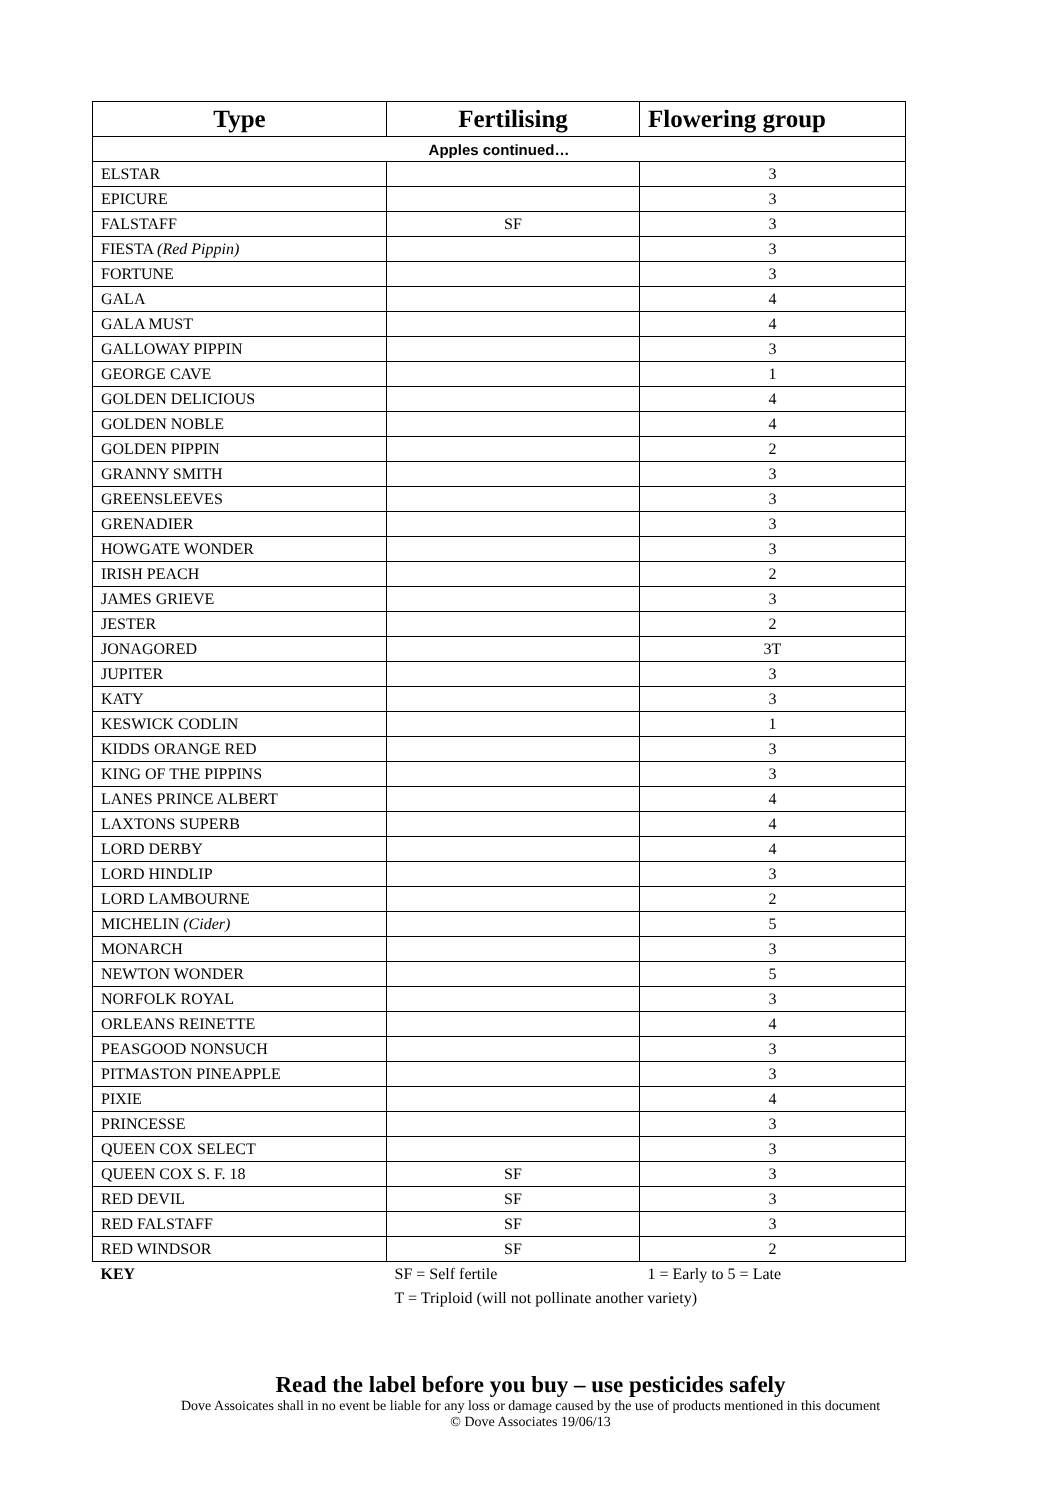| Type | Fertilising | Flowering group |
| --- | --- | --- |
| Apples continued… | | |
| ELSTAR | | 3 |
| EPICURE | | 3 |
| FALSTAFF | SF | 3 |
| FIESTA (Red Pippin) | | 3 |
| FORTUNE | | 3 |
| GALA | | 4 |
| GALA MUST | | 4 |
| GALLOWAY PIPPIN | | 3 |
| GEORGE CAVE | | 1 |
| GOLDEN DELICIOUS | | 4 |
| GOLDEN NOBLE | | 4 |
| GOLDEN PIPPIN | | 2 |
| GRANNY SMITH | | 3 |
| GREENSLEEVES | | 3 |
| GRENADIER | | 3 |
| HOWGATE WONDER | | 3 |
| IRISH PEACH | | 2 |
| JAMES GRIEVE | | 3 |
| JESTER | | 2 |
| JONAGORED | | 3T |
| JUPITER | | 3 |
| KATY | | 3 |
| KESWICK CODLIN | | 1 |
| KIDDS ORANGE RED | | 3 |
| KING OF THE PIPPINS | | 3 |
| LANES PRINCE ALBERT | | 4 |
| LAXTONS SUPERB | | 4 |
| LORD DERBY | | 4 |
| LORD HINDLIP | | 3 |
| LORD LAMBOURNE | | 2 |
| MICHELIN (Cider) | | 5 |
| MONARCH | | 3 |
| NEWTON WONDER | | 5 |
| NORFOLK ROYAL | | 3 |
| ORLEANS REINETTE | | 4 |
| PEASGOOD NONSUCH | | 3 |
| PITMASTON PINEAPPLE | | 3 |
| PIXIE | | 4 |
| PRINCESSE | | 3 |
| QUEEN COX SELECT | | 3 |
| QUEEN COX S. F. 18 | SF | 3 |
| RED DEVIL | SF | 3 |
| RED FALSTAFF | SF | 3 |
| RED WINDSOR | SF | 2 |
| KEY | SF = Self fertile | 1 = Early to 5 = Late |
| | T = Triploid (will not pollinate another variety) | |
Read the label before you buy – use pesticides safely
Dove Assoicates shall in no event be liable for any loss or damage caused by the use of products mentioned in this document
© Dove Associates 19/06/13